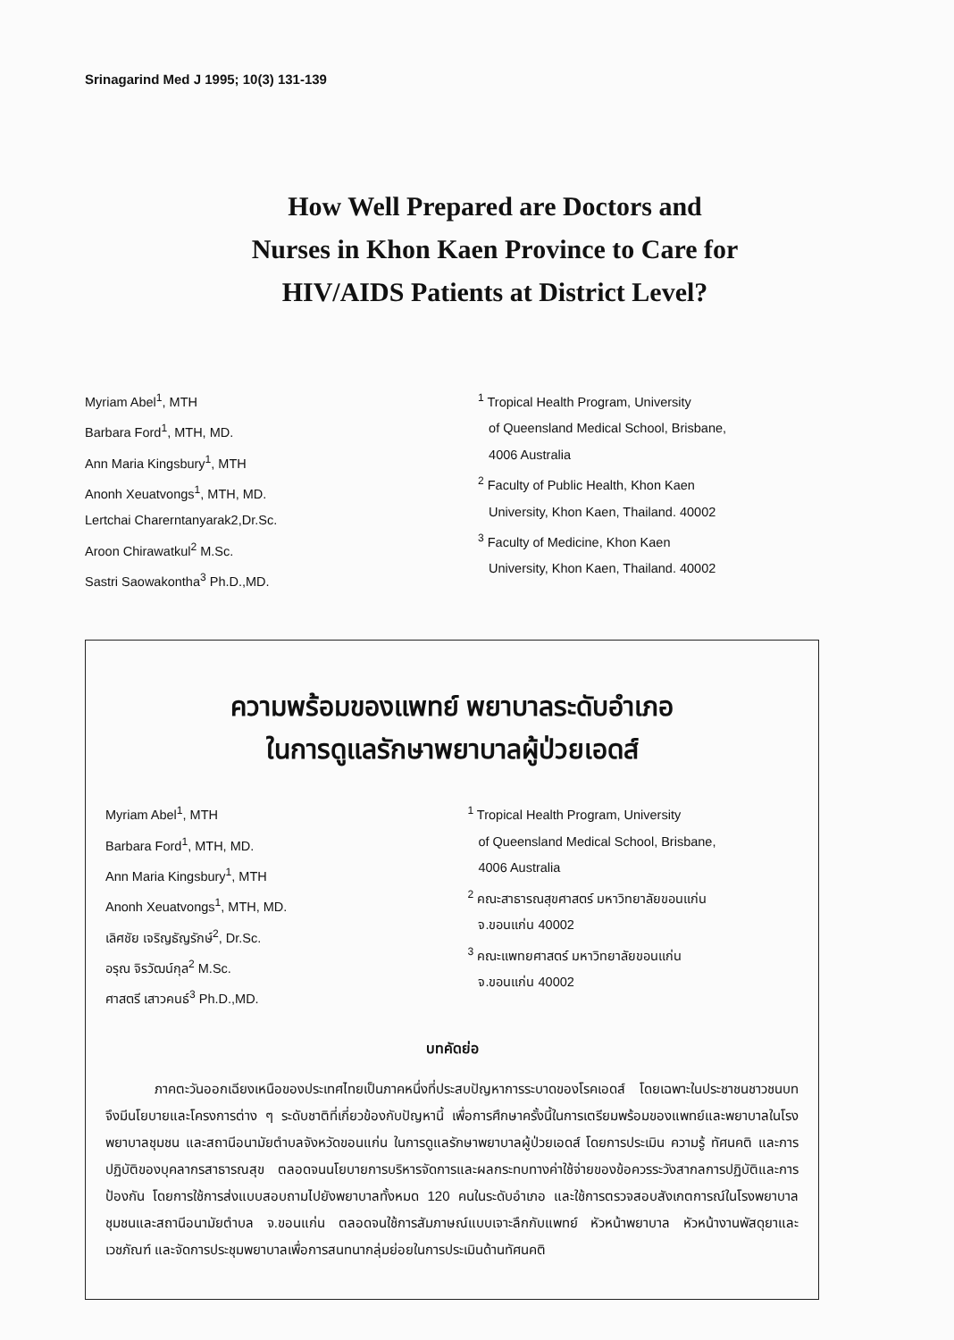Srinagarind Med J 1995; 10(3) 131-139
How Well Prepared are Doctors and
Nurses in Khon Kaen Province to Care for
HIV/AIDS Patients at District Level?
Myriam Abel<sup>1</sup>, MTH
Barbara Ford<sup>1</sup>, MTH, MD.
Ann Maria Kingsbury<sup>1</sup>, MTH
Anonh Xeuatvongs<sup>1</sup>, MTH, MD.
Lertchai Charerntanyarak2,Dr.Sc.
Aroon Chirawatkul<sup>2</sup> M.Sc.
Sastri Saowakontha<sup>3</sup> Ph.D.,MD.
<sup>1</sup> Tropical Health Program, University
of Queensland Medical School, Brisbane,
4006 Australia
<sup>2</sup> Faculty of Public Health, Khon Kaen
University, Khon Kaen, Thailand. 40002
<sup>3</sup> Faculty of Medicine, Khon Kaen
University, Khon Kaen, Thailand. 40002
ความพร้อมของแพทย์ พยาบาลระดับอำเภอ
ในการดูแลรักษาพยาบาลผู้ป่วยเอดส์
Myriam Abel<sup>1</sup>, MTH
Barbara Ford<sup>1</sup>, MTH, MD.
Ann Maria Kingsbury<sup>1</sup>, MTH
Anonh Xeuatvongs<sup>1</sup>, MTH, MD.
เลิศชัย เจริญธัญรักษ์<sup>2</sup>, Dr.Sc.
อรุณ จิรวัฒน์กุล<sup>2</sup> M.Sc.
ศาสตรี เสาวคนธ์<sup>3</sup> Ph.D.,MD.
<sup>1</sup> Tropical Health Program, University
of Queensland Medical School, Brisbane,
4006 Australia
<sup>2</sup> คณะสาธารณสุขศาสตร์ มหาวิทยาลัยขอนแก่น
จ.ขอนแก่น 40002
<sup>3</sup> คณะแพทยศาสตร์ มหาวิทยาลัยขอนแก่น
จ.ขอนแก่น 40002
บทคัดย่อ
ภาคตะวันออกเฉียงเหนือของประเทศไทยเป็นภาคหนึ่งที่ประสบปัญหาการระบาดของโรคเอดส์ โดยเฉพาะในประชาชนชาวชนบท จึงมีนโยบายและโครงการต่าง ๆ ระดับชาติที่เกี่ยวข้องกับปัญหานี้ เพื่อการศึกษาครั้งนี้ในการเตรียมพร้อมของแพทย์และพยาบาลในโรงพยาบาลชุมชน และสถานีอนามัยตำบลจังหวัดขอนแก่น ในการดูแลรักษาพยาบาลผู้ป่วยเอดส์ โดยการประเมิน ความรู้ ทัศนคติ และการปฏิบัติของบุคลากรสาธารณสุข ตลอดจนนโยบายการบริหารจัดการและผลกระทบทางค่าใช้จ่ายของข้อควรระวังสากลการปฏิบัติและการป้องกัน โดยการใช้การส่งแบบสอบถามไปยังพยาบาลทั้งหมด 120 คนในระดับอำเภอ และใช้การตรวจสอบสังเกตการณ์ในโรงพยาบาลชุมชนและสถานีอนามัยตำบล จ.ขอนแก่น ตลอดจนใช้การสัมภาษณ์แบบเจาะลึกกับแพทย์ หัวหน้าพยาบาล หัวหน้างานพัสดุยาและเวชภัณฑ์ และจัดการประชุมพยาบาลเพื่อการสนทนากลุ่มย่อยในการประเมินด้านทัศนคติ